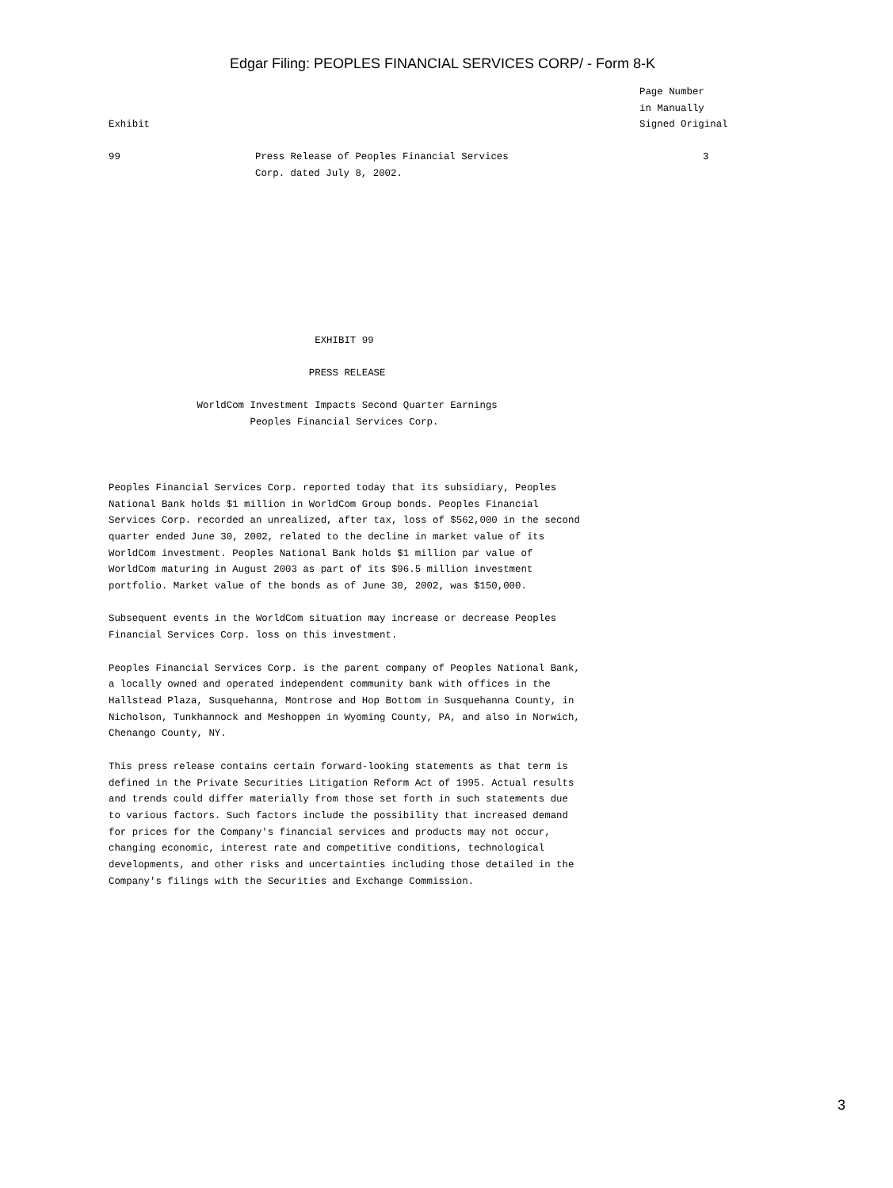Edgar Filing: PEOPLES FINANCIAL SERVICES CORP/ - Form 8-K
| Exhibit | | Page Number in Manually Signed Original |
| 99 | Press Release of Peoples Financial Services Corp. dated July 8, 2002. | 3 |
                                   EXHIBIT 99

                                  PRESS RELEASE

               WorldCom Investment Impacts Second Quarter Earnings
                        Peoples Financial Services Corp.



Peoples Financial Services Corp. reported today that its subsidiary, Peoples
National Bank holds $1 million in WorldCom Group bonds. Peoples Financial
Services Corp. recorded an unrealized, after tax, loss of $562,000 in the second
quarter ended June 30, 2002, related to the decline in market value of its
WorldCom investment. Peoples National Bank holds $1 million par value of
WorldCom maturing in August 2003 as part of its $96.5 million investment
portfolio. Market value of the bonds as of June 30, 2002, was $150,000.

Subsequent events in the WorldCom situation may increase or decrease Peoples
Financial Services Corp. loss on this investment.

Peoples Financial Services Corp. is the parent company of Peoples National Bank,
a locally owned and operated independent community bank with offices in the
Hallstead Plaza, Susquehanna, Montrose and Hop Bottom in Susquehanna County, in
Nicholson, Tunkhannock and Meshoppen in Wyoming County, PA, and also in Norwich,
Chenango County, NY.

This press release contains certain forward-looking statements as that term is
defined in the Private Securities Litigation Reform Act of 1995. Actual results
and trends could differ materially from those set forth in such statements due
to various factors. Such factors include the possibility that increased demand
for prices for the Company's financial services and products may not occur,
changing economic, interest rate and competitive conditions, technological
developments, and other risks and uncertainties including those detailed in the
Company's filings with the Securities and Exchange Commission.
3